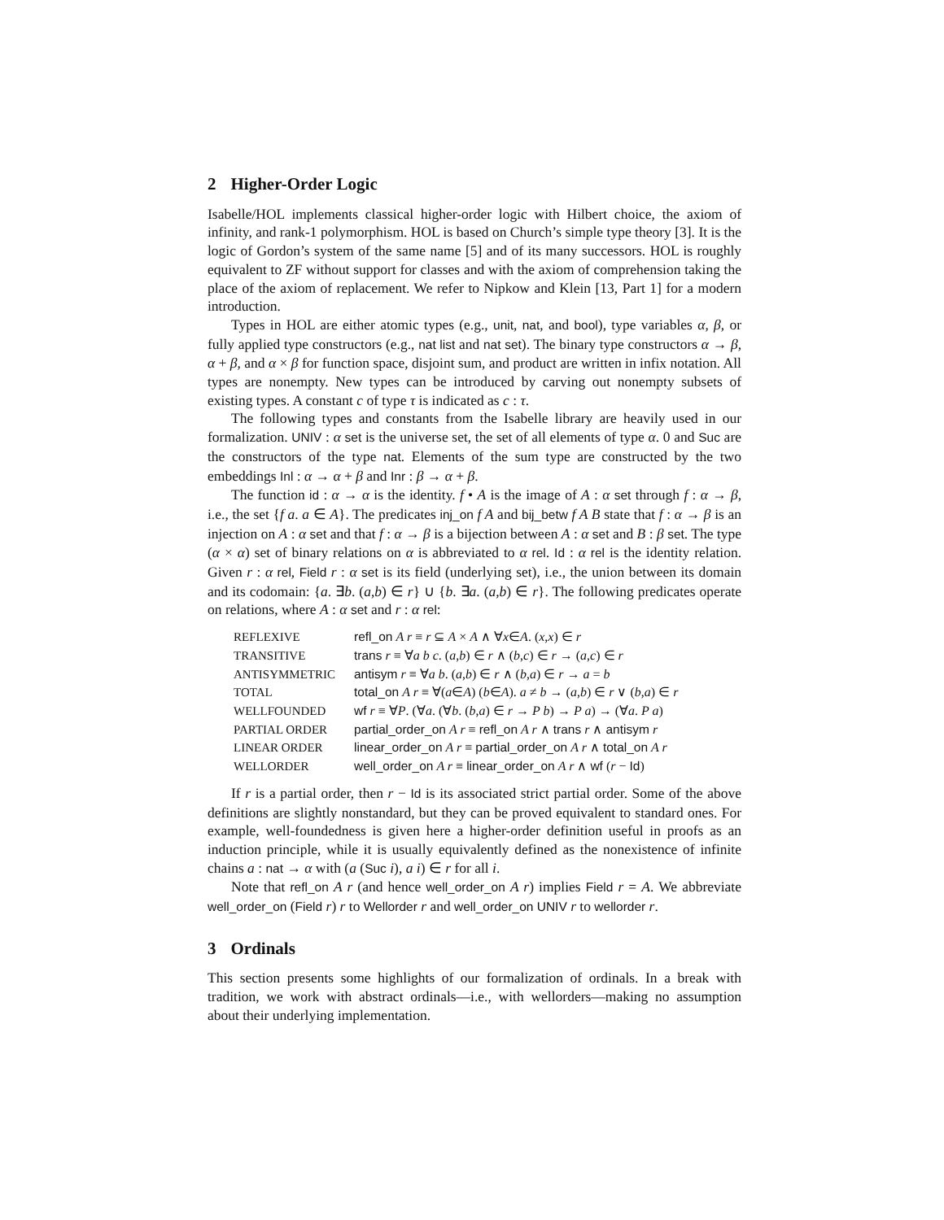2 Higher-Order Logic
Isabelle/HOL implements classical higher-order logic with Hilbert choice, the axiom of infinity, and rank-1 polymorphism. HOL is based on Church’s simple type theory [3]. It is the logic of Gordon’s system of the same name [5] and of its many successors. HOL is roughly equivalent to ZF without support for classes and with the axiom of comprehension taking the place of the axiom of replacement. We refer to Nipkow and Klein [13, Part 1] for a modern introduction.
Types in HOL are either atomic types (e.g., unit, nat, and bool), type variables α, β, or fully applied type constructors (e.g., nat list and nat set). The binary type constructors α → β, α + β, and α × β for function space, disjoint sum, and product are written in infix notation. All types are nonempty. New types can be introduced by carving out nonempty subsets of existing types. A constant c of type τ is indicated as c : τ.
The following types and constants from the Isabelle library are heavily used in our formalization. UNIV : α set is the universe set, the set of all elements of type α. 0 and Suc are the constructors of the type nat. Elements of the sum type are constructed by the two embeddings Inl : α → α + β and Inr : β → α + β.
The function id : α → α is the identity. f • A is the image of A : α set through f : α → β, i.e., the set {f a. a ∈ A}. The predicates inj_on f A and bij_betw f A B state that f : α → β is an injection on A : α set and that f : α → β is a bijection between A : α set and B : β set. The type (α × α) set of binary relations on α is abbreviated to α rel. Id : α rel is the identity relation. Given r : α rel, Field r : α set is its field (underlying set), i.e., the union between its domain and its codomain: {a. ∃b. (a,b) ∈ r} ∪ {b. ∃a. (a,b) ∈ r}. The following predicates operate on relations, where A : α set and r : α rel:
| REFLEXIVE | refl_on A r ≡ r ⊆ A × A ∧ ∀ x ∈ A . ( x , x ) ∈ r |
| TRANSITIVE | trans r ≡ ∀ a b c . ( a , b ) ∈ r ∧ ( b , c ) ∈ r → ( a , c ) ∈ r |
| ANTISYMMETRIC | antisym r ≡ ∀ a b . ( a , b ) ∈ r ∧ ( b , a ) ∈ r → a = b |
| TOTAL | total_on A r ≡ ∀( a ∈ A ) ( b ∈ A ). a ≠ b → ( a , b ) ∈ r ∨ ( b , a ) ∈ r |
| WELLFOUNDED | wf r ≡ ∀ P . (∀ a . (∀ b . ( b , a ) ∈ r → P b ) → P a ) → (∀ a . P a ) |
| PARTIAL ORDER | partial_order_on A r ≡ refl_on A r ∧ trans r ∧ antisym r |
| LINEAR ORDER | linear_order_on A r ≡ partial_order_on A r ∧ total_on A r |
| WELLORDER | well_order_on A r ≡ linear_order_on A r ∧ wf ( r − Id ) |
If r is a partial order, then r − Id is its associated strict partial order. Some of the above definitions are slightly nonstandard, but they can be proved equivalent to standard ones. For example, well-foundedness is given here a higher-order definition useful in proofs as an induction principle, while it is usually equivalently defined as the nonexistence of infinite chains a : nat → α with (a (Suc i), a i) ∈ r for all i.
Note that refl_on A r (and hence well_order_on A r) implies Field r = A. We abbreviate well_order_on (Field r) r to Wellorder r and well_order_on UNIV r to wellorder r.
3 Ordinals
This section presents some highlights of our formalization of ordinals. In a break with tradition, we work with abstract ordinals—i.e., with wellorders—making no assumption about their underlying implementation.